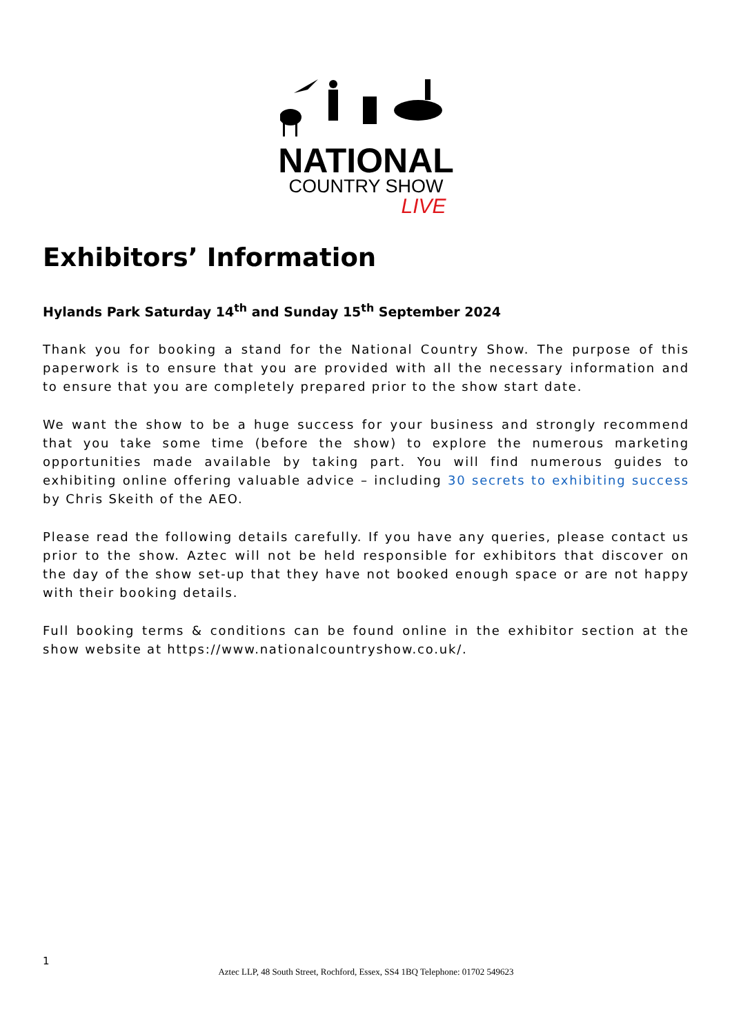NATIONAL
COUNTRY SHOW
LIVE
Exhibitors’ Information
Hylands Park Saturday 14<sup>th</sup> and Sunday 15<sup>th</sup> September 2024
Thank you for booking a stand for the National Country Show. The purpose of this paperwork is to ensure that you are provided with all the necessary information and to ensure that you are completely prepared prior to the show start date.
We want the show to be a huge success for your business and strongly recommend that you take some time (before the show) to explore the numerous marketing opportunities made available by taking part. You will find numerous guides to exhibiting online offering valuable advice – including 30 secrets to exhibiting success by Chris Skeith of the AEO.
Please read the following details carefully. If you have any queries, please contact us prior to the show. Aztec will not be held responsible for exhibitors that discover on the day of the show set-up that they have not booked enough space or are not happy with their booking details.
Full booking terms & conditions can be found online in the exhibitor section at the show website at https://www.nationalcountryshow.co.uk/.
1
Aztec LLP, 48 South Street, Rochford, Essex, SS4 1BQ Telephone: 01702 549623